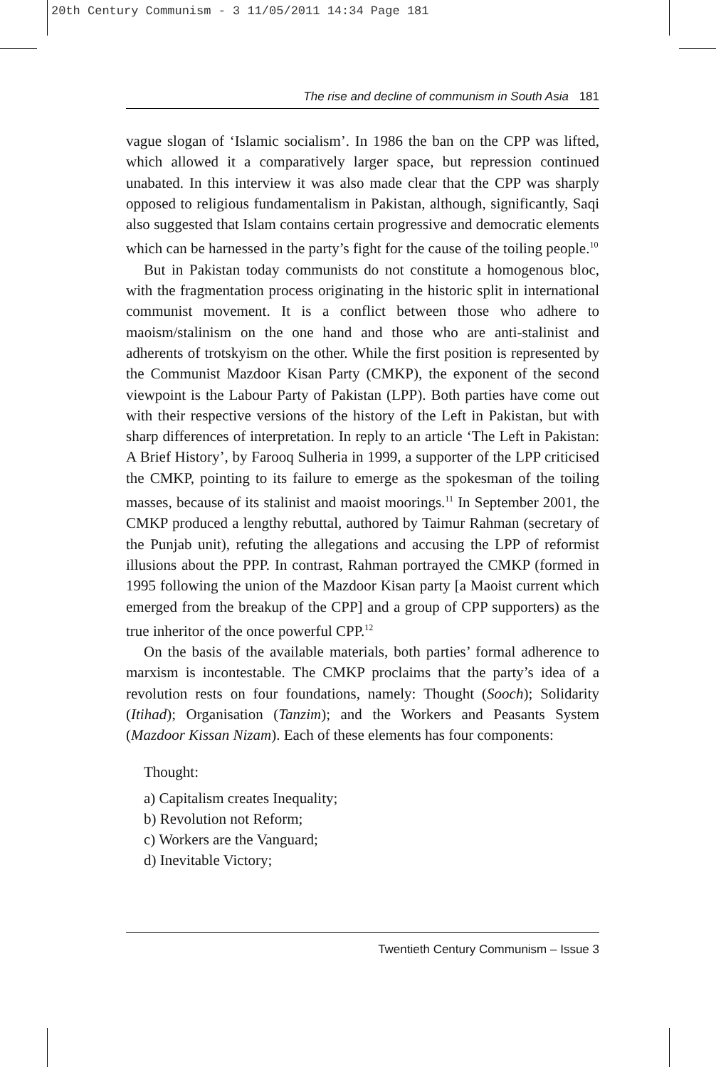20th Century Communism - 3 11/05/2011 14:34 Page 181
The rise and decline of communism in South Asia 181
vague slogan of ‘Islamic socialism’. In 1986 the ban on the CPP was lifted, which allowed it a comparatively larger space, but repression continued unabated. In this interview it was also made clear that the CPP was sharply opposed to religious fundamentalism in Pakistan, although, significantly, Saqi also suggested that Islam contains certain progressive and democratic elements which can be harnessed in the party’s fight for the cause of the toiling people.<sup>10</sup>
But in Pakistan today communists do not constitute a homogenous bloc, with the fragmentation process originating in the historic split in international communist movement. It is a conflict between those who adhere to maoism/stalinism on the one hand and those who are anti-stalinist and adherents of trotskyism on the other. While the first position is represented by the Communist Mazdoor Kisan Party (CMKP), the exponent of the second viewpoint is the Labour Party of Pakistan (LPP). Both parties have come out with their respective versions of the history of the Left in Pakistan, but with sharp differences of interpretation. In reply to an article ‘The Left in Pakistan: A Brief History’, by Farooq Sulheria in 1999, a supporter of the LPP criticised the CMKP, pointing to its failure to emerge as the spokesman of the toiling masses, because of its stalinist and maoist moorings.<sup>11</sup> In September 2001, the CMKP produced a lengthy rebuttal, authored by Taimur Rahman (secretary of the Punjab unit), refuting the allegations and accusing the LPP of reformist illusions about the PPP. In contrast, Rahman portrayed the CMKP (formed in 1995 following the union of the Mazdoor Kisan party [a Maoist current which emerged from the breakup of the CPP] and a group of CPP supporters) as the true inheritor of the once powerful CPP.<sup>12</sup>
On the basis of the available materials, both parties’ formal adherence to marxism is incontestable. The CMKP proclaims that the party’s idea of a revolution rests on four foundations, namely: Thought (Sooch); Solidarity (Itihad); Organisation (Tanzim); and the Workers and Peasants System (Mazdoor Kissan Nizam). Each of these elements has four components:
Thought:
a) Capitalism creates Inequality;
b) Revolution not Reform;
c) Workers are the Vanguard;
d) Inevitable Victory;
Twentieth Century Communism – Issue 3